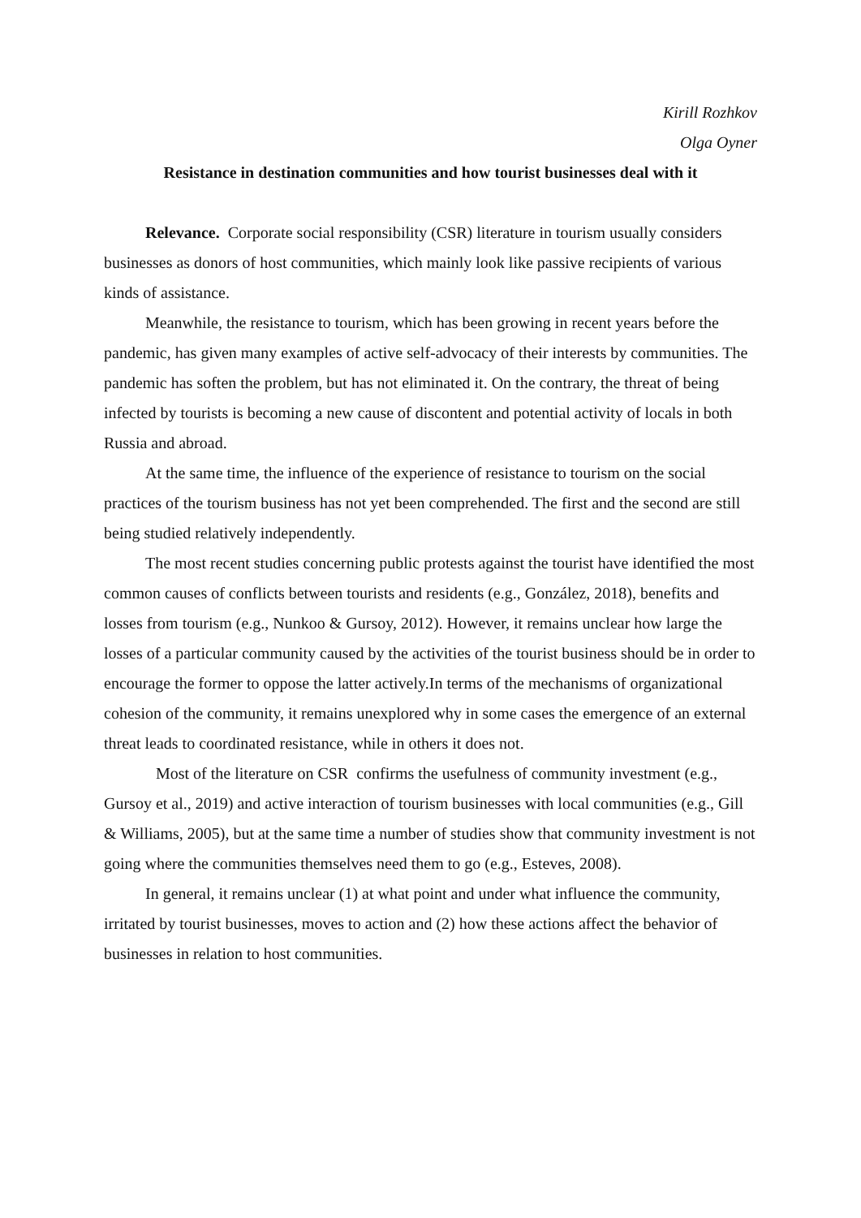Kirill Rozhkov
Olga Oyner
Resistance in destination communities and how tourist businesses deal with it
Relevance. Corporate social responsibility (CSR) literature in tourism usually considers businesses as donors of host communities, which mainly look like passive recipients of various kinds of assistance.
Meanwhile, the resistance to tourism, which has been growing in recent years before the pandemic, has given many examples of active self-advocacy of their interests by communities. The pandemic has soften the problem, but has not eliminated it. On the contrary, the threat of being infected by tourists is becoming a new cause of discontent and potential activity of locals in both Russia and abroad.
At the same time, the influence of the experience of resistance to tourism on the social practices of the tourism business has not yet been comprehended. The first and the second are still being studied relatively independently.
The most recent studies concerning public protests against the tourist have identified the most common causes of conflicts between tourists and residents (e.g., González, 2018), benefits and losses from tourism (e.g., Nunkoo & Gursoy, 2012). However, it remains unclear how large the losses of a particular community caused by the activities of the tourist business should be in order to encourage the former to oppose the latter actively.In terms of the mechanisms of organizational cohesion of the community, it remains unexplored why in some cases the emergence of an external threat leads to coordinated resistance, while in others it does not.
Most of the literature on CSR confirms the usefulness of community investment (e.g., Gursoy et al., 2019) and active interaction of tourism businesses with local communities (e.g., Gill & Williams, 2005), but at the same time a number of studies show that community investment is not going where the communities themselves need them to go (e.g., Esteves, 2008).
In general, it remains unclear (1) at what point and under what influence the community, irritated by tourist businesses, moves to action and (2) how these actions affect the behavior of businesses in relation to host communities.